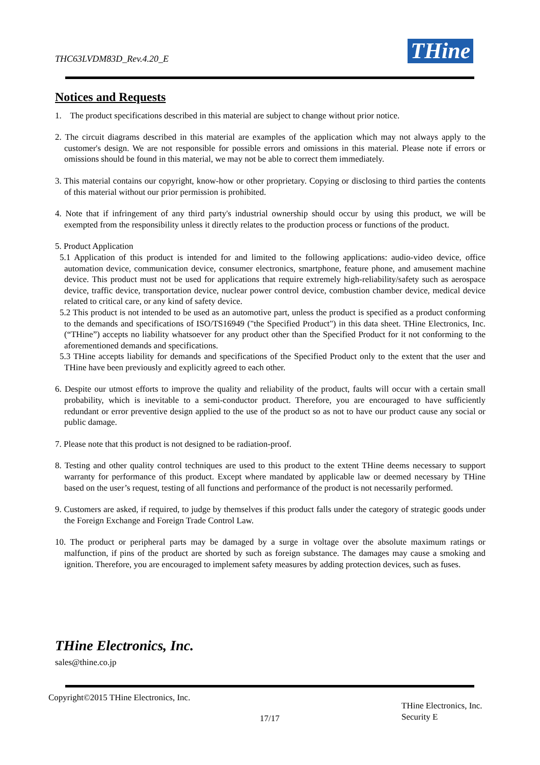THC63LVDM83D_Rev.4.20_E THine
Notices and Requests
1. The product specifications described in this material are subject to change without prior notice.
2. The circuit diagrams described in this material are examples of the application which may not always apply to the customer's design. We are not responsible for possible errors and omissions in this material. Please note if errors or omissions should be found in this material, we may not be able to correct them immediately.
3. This material contains our copyright, know-how or other proprietary. Copying or disclosing to third parties the contents of this material without our prior permission is prohibited.
4. Note that if infringement of any third party's industrial ownership should occur by using this product, we will be exempted from the responsibility unless it directly relates to the production process or functions of the product.
5. Product Application
5.1 Application of this product is intended for and limited to the following applications: audio-video device, office automation device, communication device, consumer electronics, smartphone, feature phone, and amusement machine device. This product must not be used for applications that require extremely high-reliability/safety such as aerospace device, traffic device, transportation device, nuclear power control device, combustion chamber device, medical device related to critical care, or any kind of safety device.
5.2 This product is not intended to be used as an automotive part, unless the product is specified as a product conforming to the demands and specifications of ISO/TS16949 ("the Specified Product") in this data sheet. THine Electronics, Inc. (“THine”) accepts no liability whatsoever for any product other than the Specified Product for it not conforming to the aforementioned demands and specifications.
5.3 THine accepts liability for demands and specifications of the Specified Product only to the extent that the user and THine have been previously and explicitly agreed to each other.
6. Despite our utmost efforts to improve the quality and reliability of the product, faults will occur with a certain small probability, which is inevitable to a semi-conductor product. Therefore, you are encouraged to have sufficiently redundant or error preventive design applied to the use of the product so as not to have our product cause any social or public damage.
7. Please note that this product is not designed to be radiation-proof.
8. Testing and other quality control techniques are used to this product to the extent THine deems necessary to support warranty for performance of this product. Except where mandated by applicable law or deemed necessary by THine based on the user’s request, testing of all functions and performance of the product is not necessarily performed.
9. Customers are asked, if required, to judge by themselves if this product falls under the category of strategic goods under the Foreign Exchange and Foreign Trade Control Law.
10. The product or peripheral parts may be damaged by a surge in voltage over the absolute maximum ratings or malfunction, if pins of the product are shorted by such as foreign substance. The damages may cause a smoking and ignition. Therefore, you are encouraged to implement safety measures by adding protection devices, such as fuses.
THine Electronics, Inc.
sales@thine.co.jp
Copyright©2015 THine Electronics, Inc.
17/17
THine Electronics, Inc.
Security E